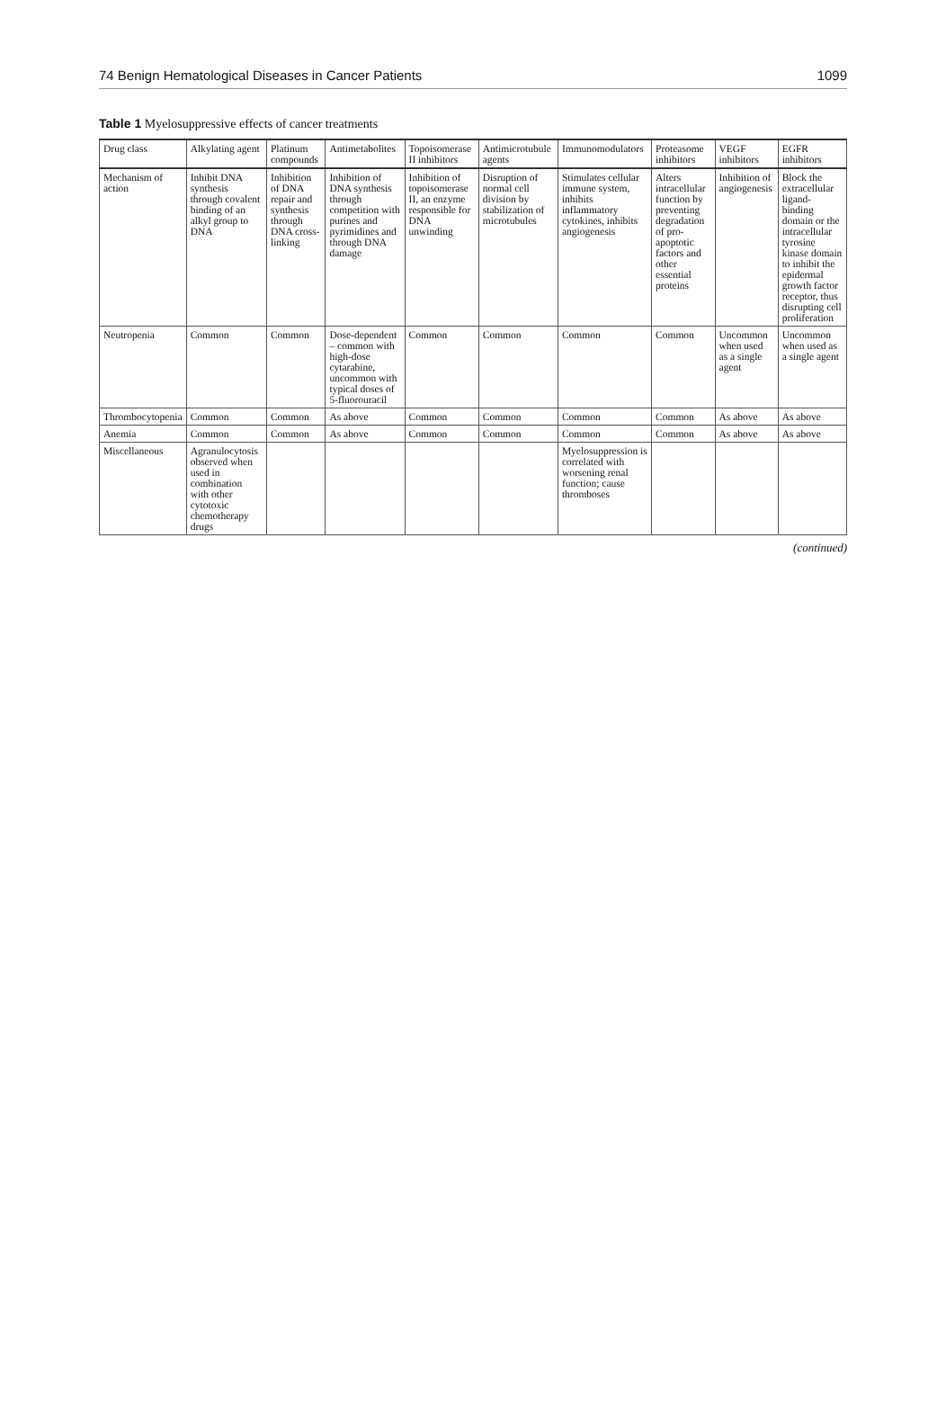74 Benign Hematological Diseases in Cancer Patients 1099
Table 1 Myelosuppressive effects of cancer treatments
| Drug class | Alkylating agent | Platinum compounds | Antimetabolites | Topoisomerase II inhibitors | Antimicrotubule agents | Immunomodulators | Proteasome inhibitors | VEGF inhibitors | EGFR inhibitors |
| --- | --- | --- | --- | --- | --- | --- | --- | --- | --- |
| Mechanism of action | Inhibit DNA synthesis through covalent binding of an alkyl group to DNA | Inhibition of DNA repair and synthesis through DNA cross-linking | Inhibition of DNA synthesis through competition with purines and pyrimidines and through DNA damage | Inhibition of topoisomerase II, an enzyme responsible for DNA unwinding | Disruption of normal cell division by stabilization of microtubules | Stimulates cellular immune system, inhibits inflammatory cytokines, inhibits angiogenesis | Alters intracellular function by preventing degradation of pro-apoptotic factors and other essential proteins | Inhibition of angiogenesis | Block the extracellular ligand-binding domain or the intracellular tyrosine kinase domain to inhibit the epidermal growth factor receptor, thus disrupting cell proliferation |
| Neutropenia | Common | Common | Dose-dependent – common with high-dose cytarabine, uncommon with typical doses of 5-fluorouracil | Common | Common | Common | Common | Uncommon when used as a single agent | Uncommon when used as a single agent |
| Thrombocytopenia | Common | Common | As above | Common | Common | Common | Common | As above | As above |
| Anemia | Common | Common | As above | Common | Common | Common | Common | As above | As above |
| Miscellaneous | Agranulocytosis observed when used in combination with other cytotoxic chemotherapy drugs | | | | | Myelosuppression is correlated with worsening renal function; cause thromboses | | | |
(continued)